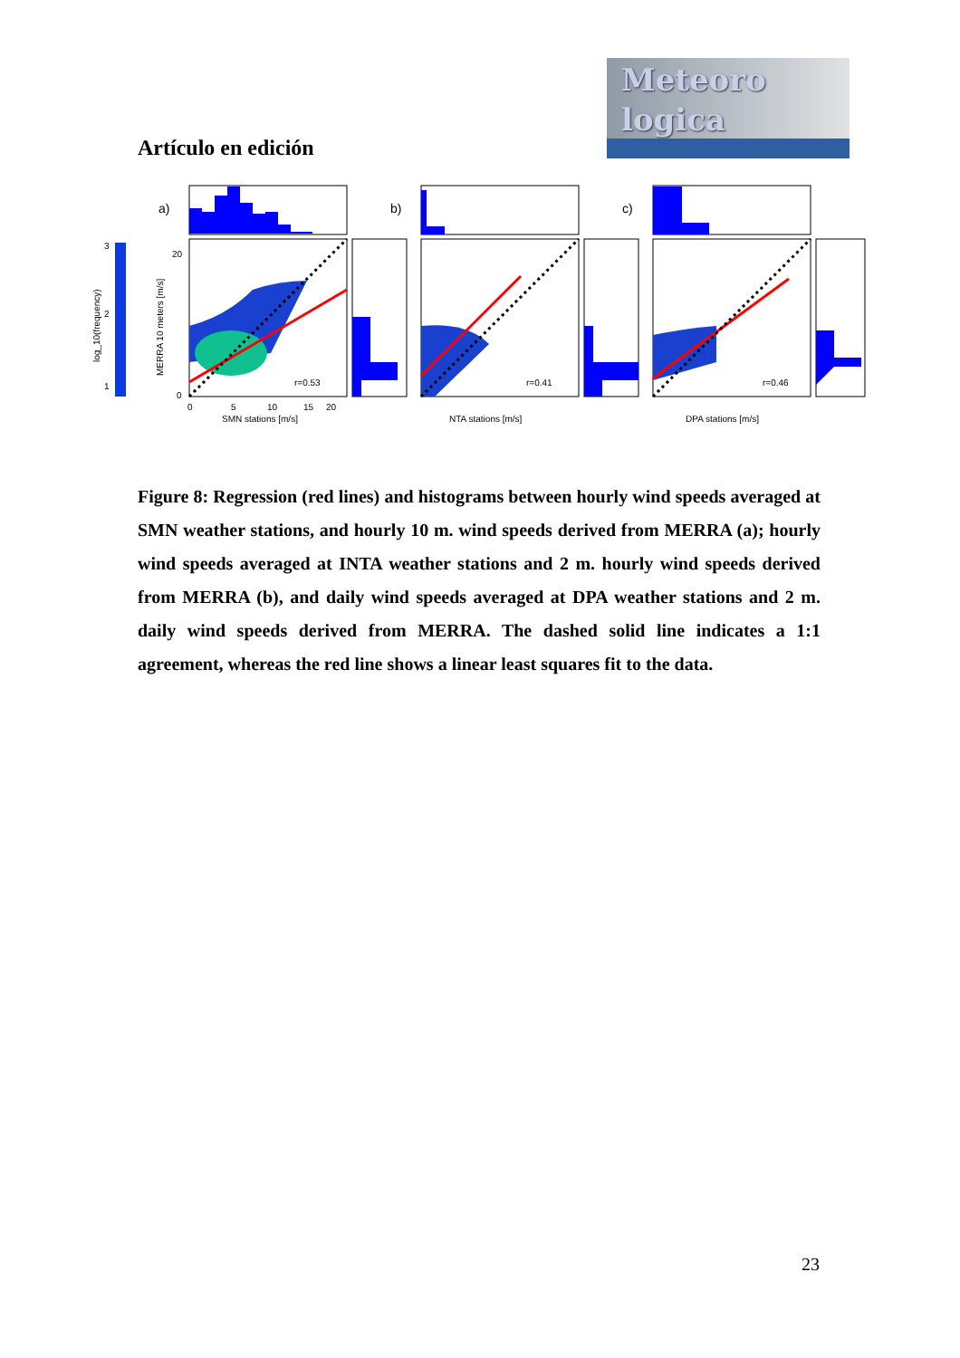Meteoro
logica
Artículo en edición
3
2
1
log_10(frequency)
a)
r=0.53
0
20
0
5
10
15
20
SMN stations [m/s]
MERRA 10 meters [m/s]
b)
r=0.41
NTA stations [m/s]
c)
r=0.46
DPA stations [m/s]
Figure 8: Regression (red lines) and histograms between hourly wind speeds averaged at SMN weather stations, and hourly 10 m. wind speeds derived from MERRA (a); hourly wind speeds averaged at INTA weather stations and 2 m. hourly wind speeds derived from MERRA (b), and daily wind speeds averaged at DPA weather stations and 2 m. daily wind speeds derived from MERRA. The dashed solid line indicates a 1:1 agreement, whereas the red line shows a linear least squares fit to the data.
23